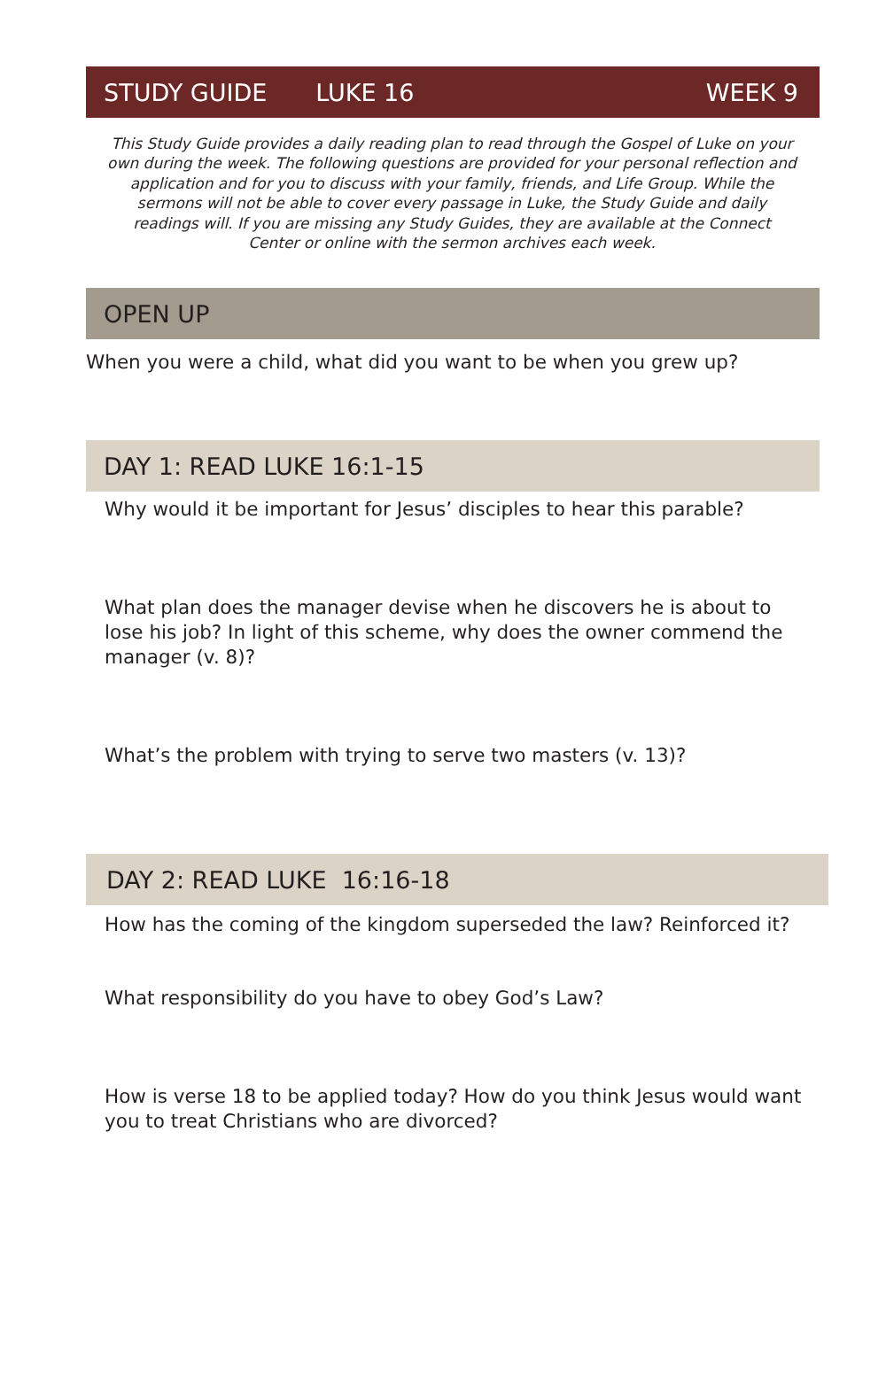STUDY GUIDE LUKE 16 WEEK 9
This Study Guide provides a daily reading plan to read through the Gospel of Luke on your own during the week. The following questions are provided for your personal reflection and application and for you to discuss with your family, friends, and Life Group. While the sermons will not be able to cover every passage in Luke, the Study Guide and daily readings will. If you are missing any Study Guides, they are available at the Connect Center or online with the sermon archives each week.
OPEN UP
When you were a child, what did you want to be when you grew up?
DAY 1: READ LUKE 16:1-15
Why would it be important for Jesus’ disciples to hear this parable?
What plan does the manager devise when he discovers he is about to lose his job? In light of this scheme, why does the owner commend the manager (v. 8)?
What’s the problem with trying to serve two masters (v. 13)?
DAY 2: READ LUKE 16:16-18
How has the coming of the kingdom superseded the law? Reinforced it?
What responsibility do you have to obey God’s Law?
How is verse 18 to be applied today? How do you think Jesus would want you to treat Christians who are divorced?